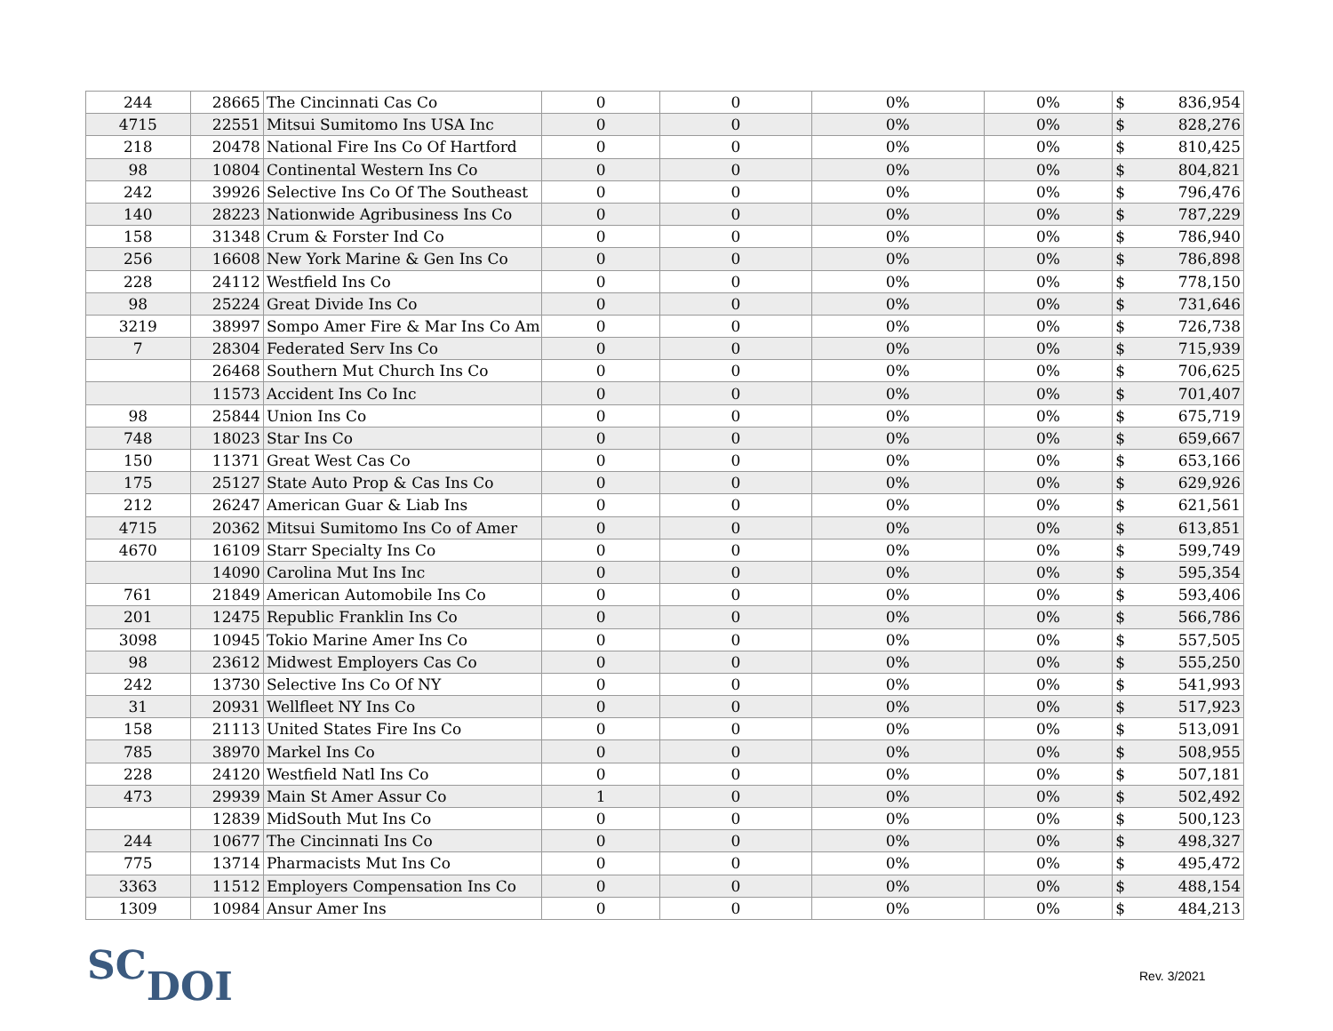| 244 | 28665 | The Cincinnati Cas Co | 0 | 0 | 0% | 0% | $ 836,954 |
| 4715 | 22551 | Mitsui Sumitomo Ins USA Inc | 0 | 0 | 0% | 0% | $ 828,276 |
| 218 | 20478 | National Fire Ins Co Of Hartford | 0 | 0 | 0% | 0% | $ 810,425 |
| 98 | 10804 | Continental Western Ins Co | 0 | 0 | 0% | 0% | $ 804,821 |
| 242 | 39926 | Selective Ins Co Of The Southeast | 0 | 0 | 0% | 0% | $ 796,476 |
| 140 | 28223 | Nationwide Agribusiness Ins Co | 0 | 0 | 0% | 0% | $ 787,229 |
| 158 | 31348 | Crum & Forster Ind Co | 0 | 0 | 0% | 0% | $ 786,940 |
| 256 | 16608 | New York Marine & Gen Ins Co | 0 | 0 | 0% | 0% | $ 786,898 |
| 228 | 24112 | Westfield Ins Co | 0 | 0 | 0% | 0% | $ 778,150 |
| 98 | 25224 | Great Divide Ins Co | 0 | 0 | 0% | 0% | $ 731,646 |
| 3219 | 38997 | Sompo Amer Fire & Mar Ins Co Am | 0 | 0 | 0% | 0% | $ 726,738 |
| 7 | 28304 | Federated Serv Ins Co | 0 | 0 | 0% | 0% | $ 715,939 |
| | 26468 | Southern Mut Church Ins Co | 0 | 0 | 0% | 0% | $ 706,625 |
| | 11573 | Accident Ins Co Inc | 0 | 0 | 0% | 0% | $ 701,407 |
| 98 | 25844 | Union Ins Co | 0 | 0 | 0% | 0% | $ 675,719 |
| 748 | 18023 | Star Ins Co | 0 | 0 | 0% | 0% | $ 659,667 |
| 150 | 11371 | Great West Cas Co | 0 | 0 | 0% | 0% | $ 653,166 |
| 175 | 25127 | State Auto Prop & Cas Ins Co | 0 | 0 | 0% | 0% | $ 629,926 |
| 212 | 26247 | American Guar & Liab Ins | 0 | 0 | 0% | 0% | $ 621,561 |
| 4715 | 20362 | Mitsui Sumitomo Ins Co of Amer | 0 | 0 | 0% | 0% | $ 613,851 |
| 4670 | 16109 | Starr Specialty Ins Co | 0 | 0 | 0% | 0% | $ 599,749 |
| | 14090 | Carolina Mut Ins Inc | 0 | 0 | 0% | 0% | $ 595,354 |
| 761 | 21849 | American Automobile Ins Co | 0 | 0 | 0% | 0% | $ 593,406 |
| 201 | 12475 | Republic Franklin Ins Co | 0 | 0 | 0% | 0% | $ 566,786 |
| 3098 | 10945 | Tokio Marine Amer Ins Co | 0 | 0 | 0% | 0% | $ 557,505 |
| 98 | 23612 | Midwest Employers Cas Co | 0 | 0 | 0% | 0% | $ 555,250 |
| 242 | 13730 | Selective Ins Co Of NY | 0 | 0 | 0% | 0% | $ 541,993 |
| 31 | 20931 | Wellfleet NY Ins Co | 0 | 0 | 0% | 0% | $ 517,923 |
| 158 | 21113 | United States Fire Ins Co | 0 | 0 | 0% | 0% | $ 513,091 |
| 785 | 38970 | Markel Ins Co | 0 | 0 | 0% | 0% | $ 508,955 |
| 228 | 24120 | Westfield Natl Ins Co | 0 | 0 | 0% | 0% | $ 507,181 |
| 473 | 29939 | Main St Amer Assur Co | 1 | 0 | 0% | 0% | $ 502,492 |
| | 12839 | MidSouth Mut Ins Co | 0 | 0 | 0% | 0% | $ 500,123 |
| 244 | 10677 | The Cincinnati Ins Co | 0 | 0 | 0% | 0% | $ 498,327 |
| 775 | 13714 | Pharmacists Mut Ins Co | 0 | 0 | 0% | 0% | $ 495,472 |
| 3363 | 11512 | Employers Compensation Ins Co | 0 | 0 | 0% | 0% | $ 488,154 |
| 1309 | 10984 | Ansur Amer Ins | 0 | 0 | 0% | 0% | $ 484,213 |
SCDOI Rev. 3/2021